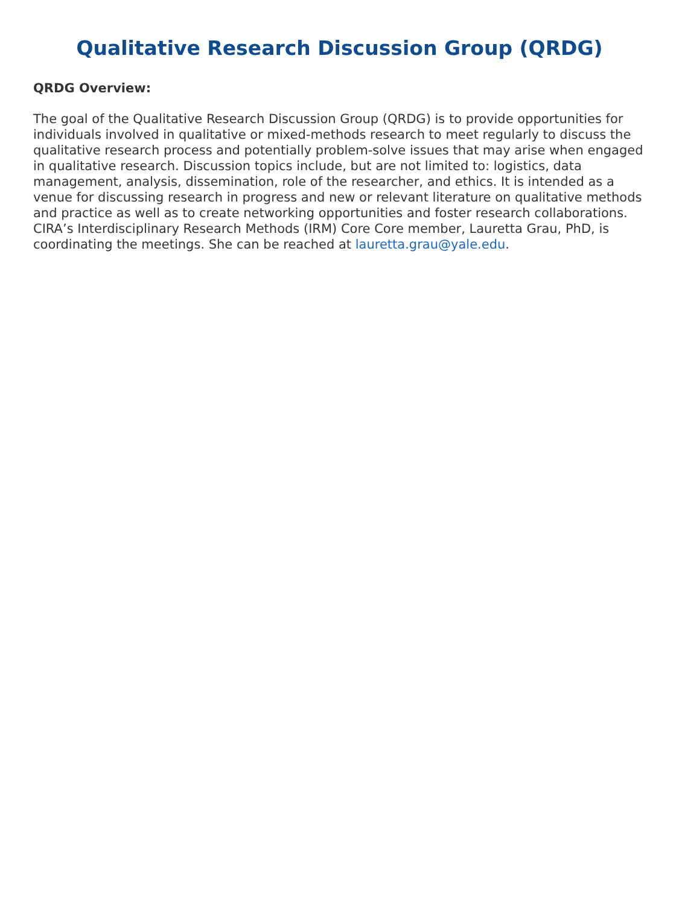Qualitative Research Discussion Group (QRDG)
QRDG Overview:
The goal of the Qualitative Research Discussion Group (QRDG) is to provide opportunities for individuals involved in qualitative or mixed-methods research to meet regularly to discuss the qualitative research process and potentially problem-solve issues that may arise when engaged in qualitative research. Discussion topics include, but are not limited to: logistics, data management, analysis, dissemination, role of the researcher, and ethics. It is intended as a venue for discussing research in progress and new or relevant literature on qualitative methods and practice as well as to create networking opportunities and foster research collaborations. CIRA’s Interdisciplinary Research Methods (IRM) Core Core member, Lauretta Grau, PhD, is coordinating the meetings. She can be reached at lauretta.grau@yale.edu.